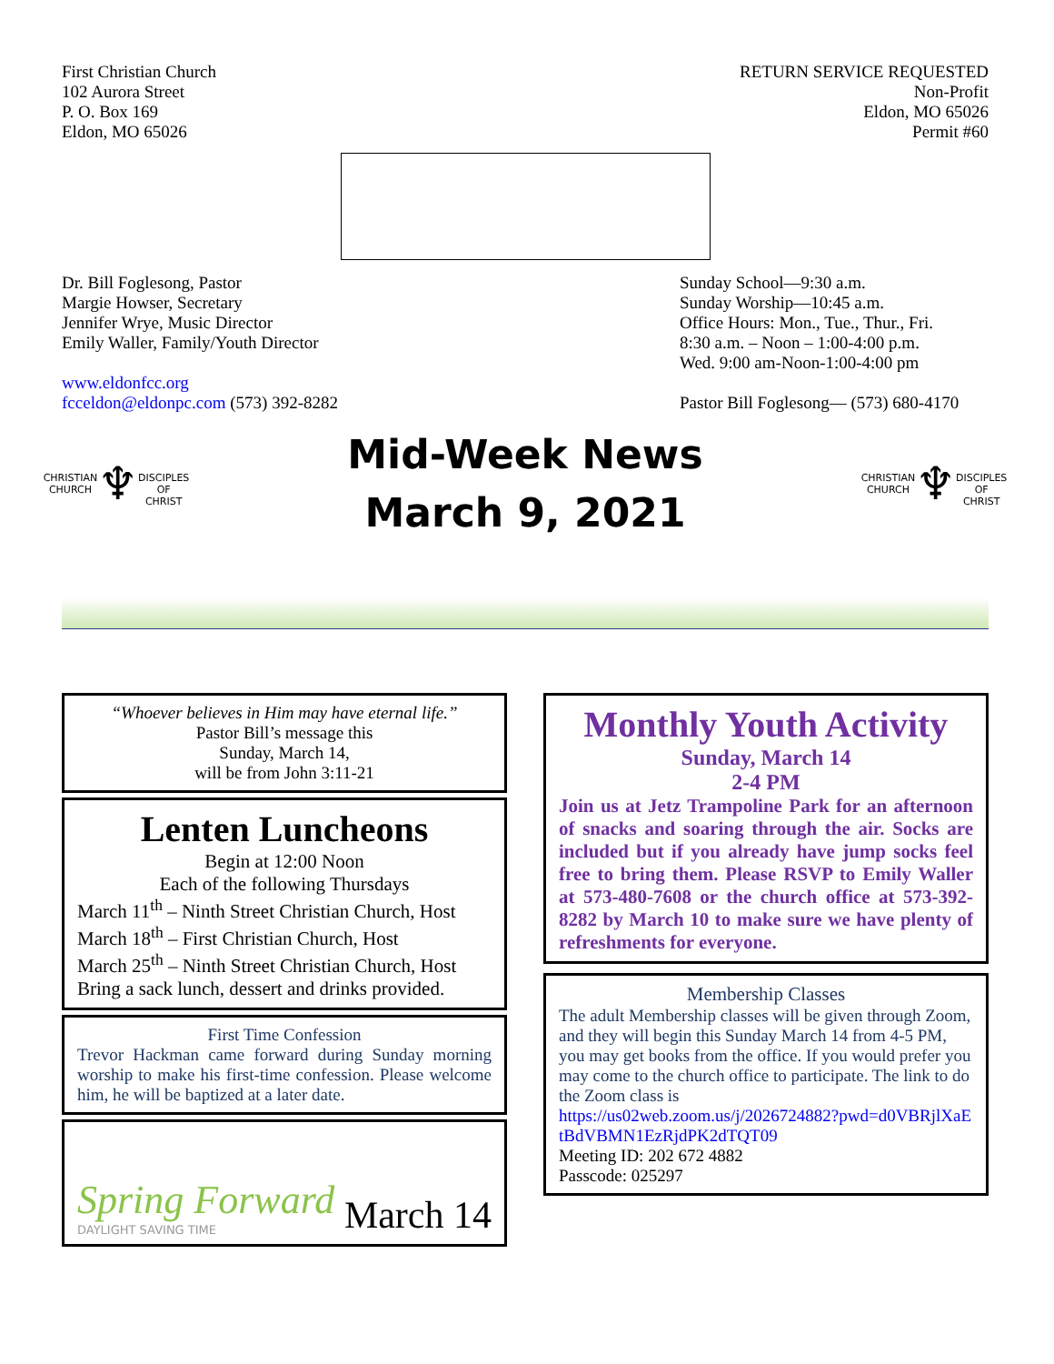First Christian Church
102 Aurora Street
P. O. Box 169
Eldon, MO 65026
RETURN SERVICE REQUESTED
Non-Profit
Eldon, MO 65026
Permit #60
Dr. Bill Foglesong, Pastor
Margie Howser, Secretary
Jennifer Wrye, Music Director
Emily Waller, Family/Youth Director
www.eldonfcc.org
fcceldon@eldonpc.com (573) 392-8282
Sunday School—9:30 a.m.
Sunday Worship—10:45 a.m.
Office Hours: Mon., Tue., Thur., Fri.
8:30 a.m. – Noon – 1:00-4:00 p.m.
Wed. 9:00 am-Noon-1:00-4:00 pm
Pastor Bill Foglesong— (573) 680-4170
CHRISTIAN CHURCH
♆
DISCIPLES OF CHRIST
Mid-Week News
March 9, 2021
CHRISTIAN CHURCH
♆
DISCIPLES OF CHRIST
“Whoever believes in Him may have eternal life.”
Pastor Bill’s message this
Sunday, March 14,
will be from John 3:11-21
Lenten Luncheons
Begin at 12:00 Noon
Each of the following Thursdays
March 11<sup>th</sup> – Ninth Street Christian Church, Host
March 18<sup>th</sup> – First Christian Church, Host
March 25<sup>th</sup> – Ninth Street Christian Church, Host
Bring a sack lunch, dessert and drinks provided.
First Time Confession
Trevor Hackman came forward during Sunday morning worship to make his first-time confession. Please welcome him, he will be baptized at a later date.
Spring Forward
DAYLIGHT SAVING TIME
March 14
Monthly Youth Activity
Sunday, March 14
2-4 PM
Join us at Jetz Trampoline Park for an afternoon of snacks and soaring through the air. Socks are included but if you already have jump socks feel free to bring them. Please RSVP to Emily Waller at 573-480-7608 or the church office at 573-392-8282 by March 10 to make sure we have plenty of refreshments for everyone.
Membership Classes
The adult Membership classes will be given through Zoom, and they will begin this Sunday March 14 from 4-5 PM, you may get books from the office. If you would prefer you may come to the church office to participate. The link to do the Zoom class is
https://us02web.zoom.us/j/2026724882?pwd=d0VBRjlXaEtBdVBMN1EzRjdPK2dTQT09
Meeting ID: 202 672 4882
Passcode: 025297